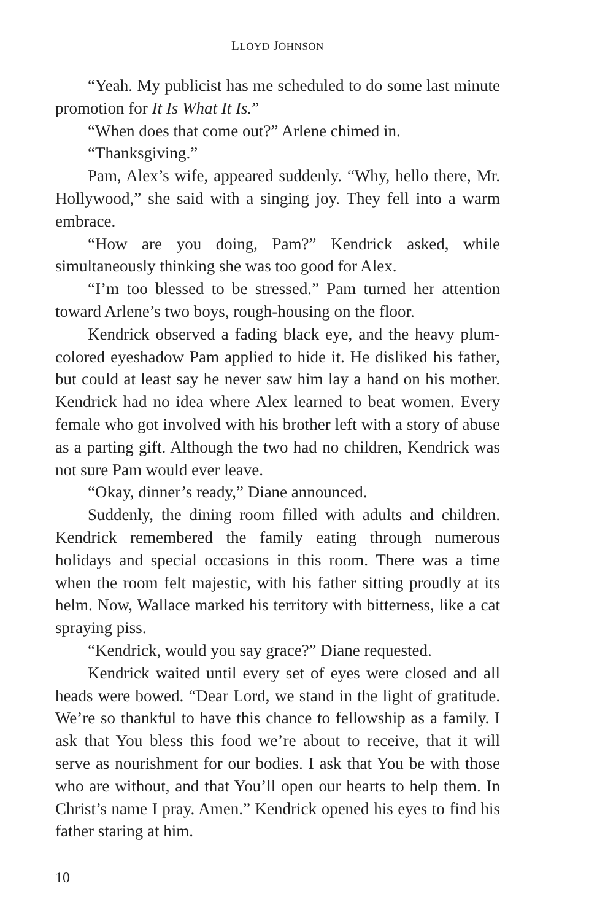LLOYD JOHNSON
“Yeah. My publicist has me scheduled to do some last minute promotion for It Is What It Is.”
“When does that come out?” Arlene chimed in.
“Thanksgiving.”
Pam, Alex’s wife, appeared suddenly. “Why, hello there, Mr. Hollywood,” she said with a singing joy. They fell into a warm embrace.
“How are you doing, Pam?” Kendrick asked, while simultaneously thinking she was too good for Alex.
“I’m too blessed to be stressed.” Pam turned her attention toward Arlene’s two boys, rough-housing on the floor.
Kendrick observed a fading black eye, and the heavy plum-colored eyeshadow Pam applied to hide it. He disliked his father, but could at least say he never saw him lay a hand on his mother. Kendrick had no idea where Alex learned to beat women. Every female who got involved with his brother left with a story of abuse as a parting gift. Although the two had no children, Kendrick was not sure Pam would ever leave.
“Okay, dinner’s ready,” Diane announced.
Suddenly, the dining room filled with adults and children. Kendrick remembered the family eating through numerous holidays and special occasions in this room. There was a time when the room felt majestic, with his father sitting proudly at its helm. Now, Wallace marked his territory with bitterness, like a cat spraying piss.
“Kendrick, would you say grace?” Diane requested.
Kendrick waited until every set of eyes were closed and all heads were bowed. “Dear Lord, we stand in the light of gratitude. We’re so thankful to have this chance to fellowship as a family. I ask that You bless this food we’re about to receive, that it will serve as nourishment for our bodies. I ask that You be with those who are without, and that You’ll open our hearts to help them. In Christ’s name I pray. Amen.” Kendrick opened his eyes to find his father staring at him.
10